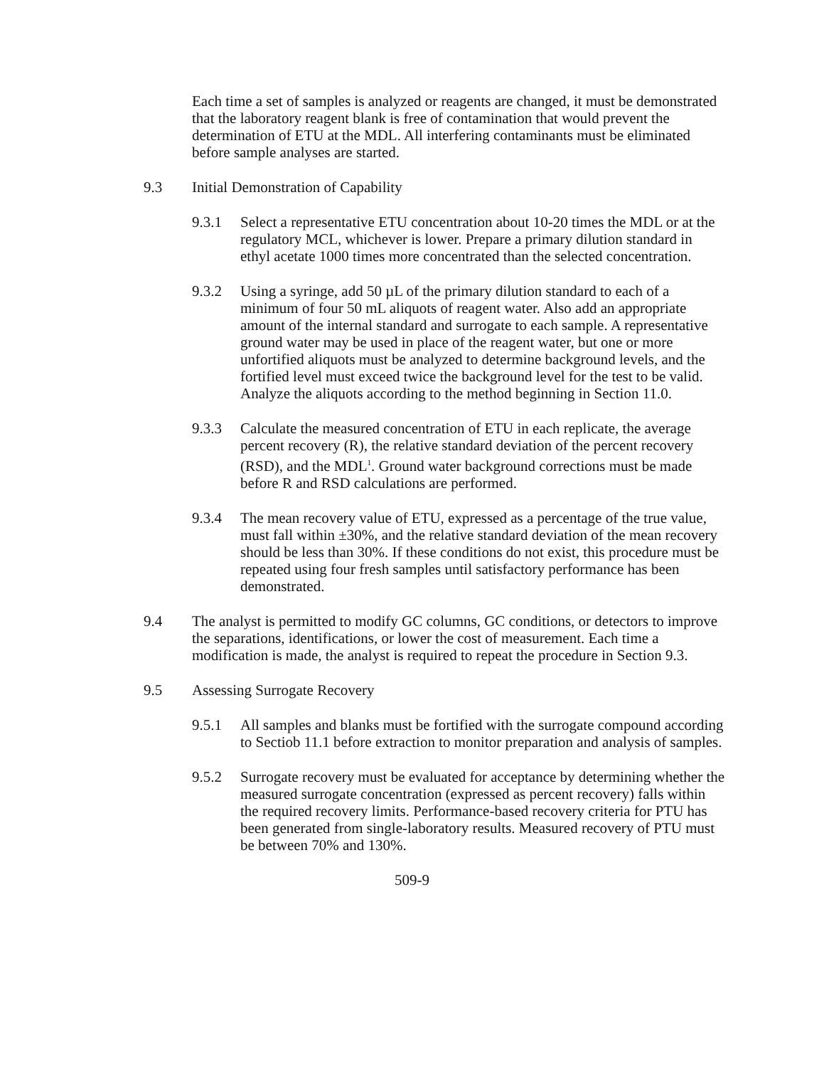Each time a set of samples is analyzed or reagents are changed, it must be demonstrated that the laboratory reagent blank is free of contamination that would prevent the determination of ETU at the MDL. All interfering contaminants must be eliminated before sample analyses are started.
9.3 Initial Demonstration of Capability
9.3.1 Select a representative ETU concentration about 10-20 times the MDL or at the regulatory MCL, whichever is lower. Prepare a primary dilution standard in ethyl acetate 1000 times more concentrated than the selected concentration.
9.3.2 Using a syringe, add 50 µL of the primary dilution standard to each of a minimum of four 50 mL aliquots of reagent water. Also add an appropriate amount of the internal standard and surrogate to each sample. A representative ground water may be used in place of the reagent water, but one or more unfortified aliquots must be analyzed to determine background levels, and the fortified level must exceed twice the background level for the test to be valid. Analyze the aliquots according to the method beginning in Section 11.0.
9.3.3 Calculate the measured concentration of ETU in each replicate, the average percent recovery (R), the relative standard deviation of the percent recovery (RSD), and the MDL<sup>1</sup>. Ground water background corrections must be made before R and RSD calculations are performed.
9.3.4 The mean recovery value of ETU, expressed as a percentage of the true value, must fall within ±30%, and the relative standard deviation of the mean recovery should be less than 30%. If these conditions do not exist, this procedure must be repeated using four fresh samples until satisfactory performance has been demonstrated.
9.4 The analyst is permitted to modify GC columns, GC conditions, or detectors to improve the separations, identifications, or lower the cost of measurement. Each time a modification is made, the analyst is required to repeat the procedure in Section 9.3.
9.5 Assessing Surrogate Recovery
9.5.1 All samples and blanks must be fortified with the surrogate compound according to Sectiob 11.1 before extraction to monitor preparation and analysis of samples.
9.5.2 Surrogate recovery must be evaluated for acceptance by determining whether the measured surrogate concentration (expressed as percent recovery) falls within the required recovery limits. Performance-based recovery criteria for PTU has been generated from single-laboratory results. Measured recovery of PTU must be between 70% and 130%.
509-9